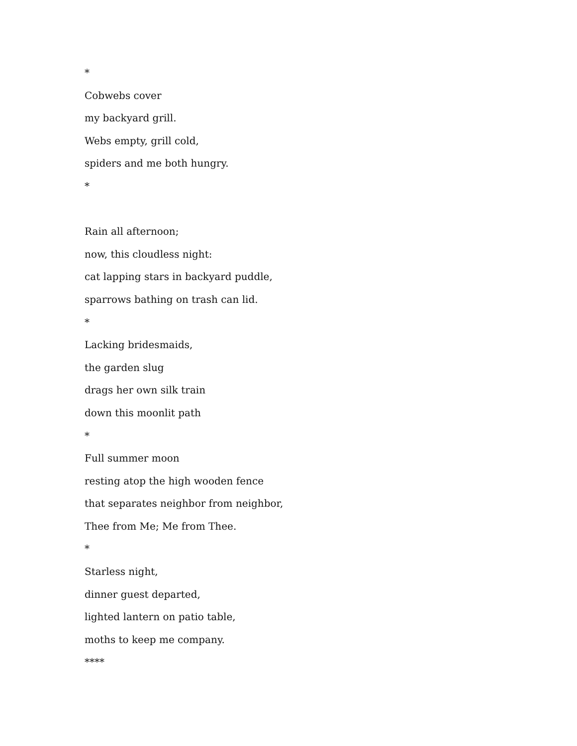*
Cobwebs cover
my backyard grill.
Webs empty, grill cold,
spiders and me both hungry.
*
Rain all afternoon;
now, this cloudless night:
cat lapping stars in backyard puddle,
sparrows bathing on trash can lid.
*
Lacking bridesmaids,
the garden slug
drags her own silk train
down this moonlit path
*
Full summer moon
resting atop the high wooden fence
that separates neighbor from neighbor,
Thee from Me; Me from Thee.
*
Starless night,
dinner guest departed,
lighted lantern on patio table,
moths to keep me company.
****